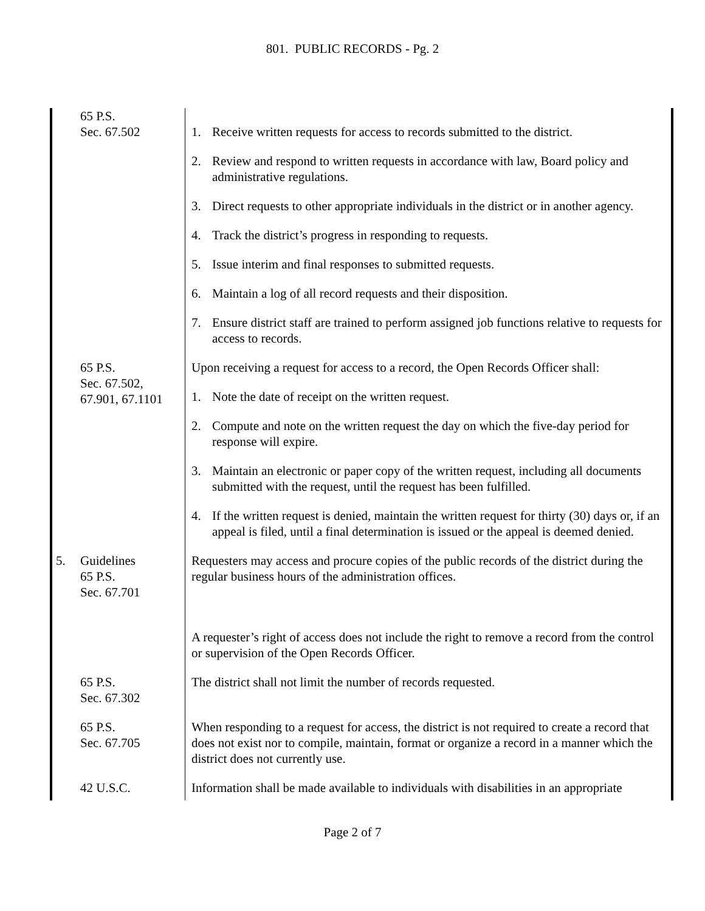801. PUBLIC RECORDS - Pg. 2
65 P.S.
Sec. 67.502
1. Receive written requests for access to records submitted to the district.
2. Review and respond to written requests in accordance with law, Board policy and administrative regulations.
3. Direct requests to other appropriate individuals in the district or in another agency.
4. Track the district’s progress in responding to requests.
5. Issue interim and final responses to submitted requests.
6. Maintain a log of all record requests and their disposition.
7. Ensure district staff are trained to perform assigned job functions relative to requests for access to records.
65 P.S.
Sec. 67.502,
67.901, 67.1101
Upon receiving a request for access to a record, the Open Records Officer shall:
1. Note the date of receipt on the written request.
2. Compute and note on the written request the day on which the five-day period for response will expire.
3. Maintain an electronic or paper copy of the written request, including all documents submitted with the request, until the request has been fulfilled.
4. If the written request is denied, maintain the written request for thirty (30) days or, if an appeal is filed, until a final determination is issued or the appeal is deemed denied.
5. Guidelines
65 P.S.
Sec. 67.701
Requesters may access and procure copies of the public records of the district during the regular business hours of the administration offices.
A requester’s right of access does not include the right to remove a record from the control or supervision of the Open Records Officer.
65 P.S.
Sec. 67.302
The district shall not limit the number of records requested.
65 P.S.
Sec. 67.705
When responding to a request for access, the district is not required to create a record that does not exist nor to compile, maintain, format or organize a record in a manner which the district does not currently use.
42 U.S.C. Information shall be made available to individuals with disabilities in an appropriate
Page 2 of 7